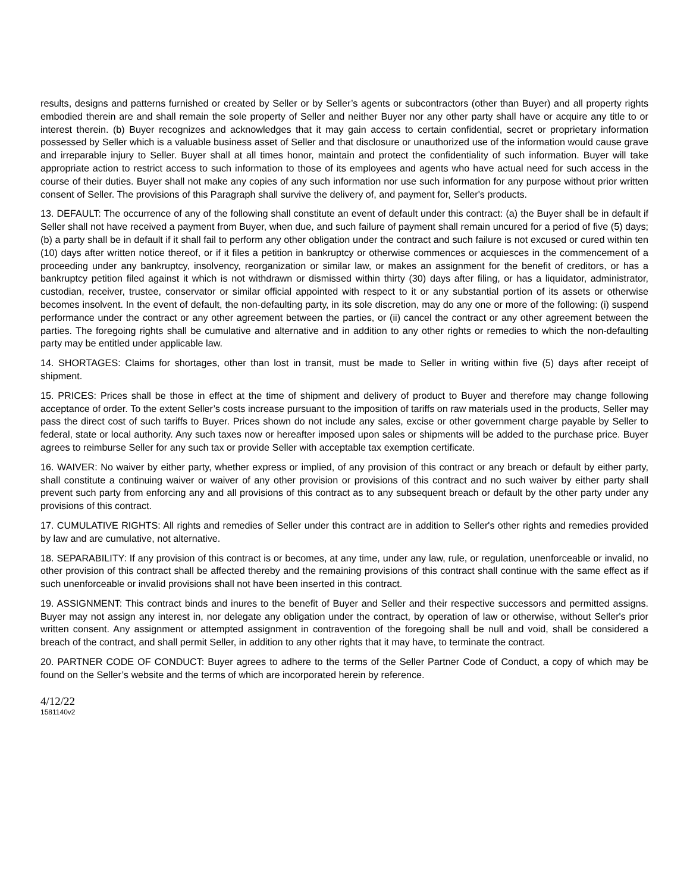results, designs and patterns furnished or created by Seller or by Seller’s agents or subcontractors (other than Buyer) and all property rights embodied therein are and shall remain the sole property of Seller and neither Buyer nor any other party shall have or acquire any title to or interest therein. (b) Buyer recognizes and acknowledges that it may gain access to certain confidential, secret or proprietary information possessed by Seller which is a valuable business asset of Seller and that disclosure or unauthorized use of the information would cause grave and irreparable injury to Seller. Buyer shall at all times honor, maintain and protect the confidentiality of such information. Buyer will take appropriate action to restrict access to such information to those of its employees and agents who have actual need for such access in the course of their duties. Buyer shall not make any copies of any such information nor use such information for any purpose without prior written consent of Seller. The provisions of this Paragraph shall survive the delivery of, and payment for, Seller's products.
13. DEFAULT: The occurrence of any of the following shall constitute an event of default under this contract: (a) the Buyer shall be in default if Seller shall not have received a payment from Buyer, when due, and such failure of payment shall remain uncured for a period of five (5) days; (b) a party shall be in default if it shall fail to perform any other obligation under the contract and such failure is not excused or cured within ten (10) days after written notice thereof, or if it files a petition in bankruptcy or otherwise commences or acquiesces in the commencement of a proceeding under any bankruptcy, insolvency, reorganization or similar law, or makes an assignment for the benefit of creditors, or has a bankruptcy petition filed against it which is not withdrawn or dismissed within thirty (30) days after filing, or has a liquidator, administrator, custodian, receiver, trustee, conservator or similar official appointed with respect to it or any substantial portion of its assets or otherwise becomes insolvent. In the event of default, the non-defaulting party, in its sole discretion, may do any one or more of the following: (i) suspend performance under the contract or any other agreement between the parties, or (ii) cancel the contract or any other agreement between the parties. The foregoing rights shall be cumulative and alternative and in addition to any other rights or remedies to which the non-defaulting party may be entitled under applicable law.
14. SHORTAGES: Claims for shortages, other than lost in transit, must be made to Seller in writing within five (5) days after receipt of shipment.
15. PRICES: Prices shall be those in effect at the time of shipment and delivery of product to Buyer and therefore may change following acceptance of order. To the extent Seller’s costs increase pursuant to the imposition of tariffs on raw materials used in the products, Seller may pass the direct cost of such tariffs to Buyer. Prices shown do not include any sales, excise or other government charge payable by Seller to federal, state or local authority. Any such taxes now or hereafter imposed upon sales or shipments will be added to the purchase price. Buyer agrees to reimburse Seller for any such tax or provide Seller with acceptable tax exemption certificate.
16. WAIVER: No waiver by either party, whether express or implied, of any provision of this contract or any breach or default by either party, shall constitute a continuing waiver or waiver of any other provision or provisions of this contract and no such waiver by either party shall prevent such party from enforcing any and all provisions of this contract as to any subsequent breach or default by the other party under any provisions of this contract.
17. CUMULATIVE RIGHTS: All rights and remedies of Seller under this contract are in addition to Seller's other rights and remedies provided by law and are cumulative, not alternative.
18. SEPARABILITY: If any provision of this contract is or becomes, at any time, under any law, rule, or regulation, unenforceable or invalid, no other provision of this contract shall be affected thereby and the remaining provisions of this contract shall continue with the same effect as if such unenforceable or invalid provisions shall not have been inserted in this contract.
19. ASSIGNMENT: This contract binds and inures to the benefit of Buyer and Seller and their respective successors and permitted assigns. Buyer may not assign any interest in, nor delegate any obligation under the contract, by operation of law or otherwise, without Seller's prior written consent. Any assignment or attempted assignment in contravention of the foregoing shall be null and void, shall be considered a breach of the contract, and shall permit Seller, in addition to any other rights that it may have, to terminate the contract.
20. PARTNER CODE OF CONDUCT: Buyer agrees to adhere to the terms of the Seller Partner Code of Conduct, a copy of which may be found on the Seller’s website and the terms of which are incorporated herein by reference.
4/12/22
1581140v2